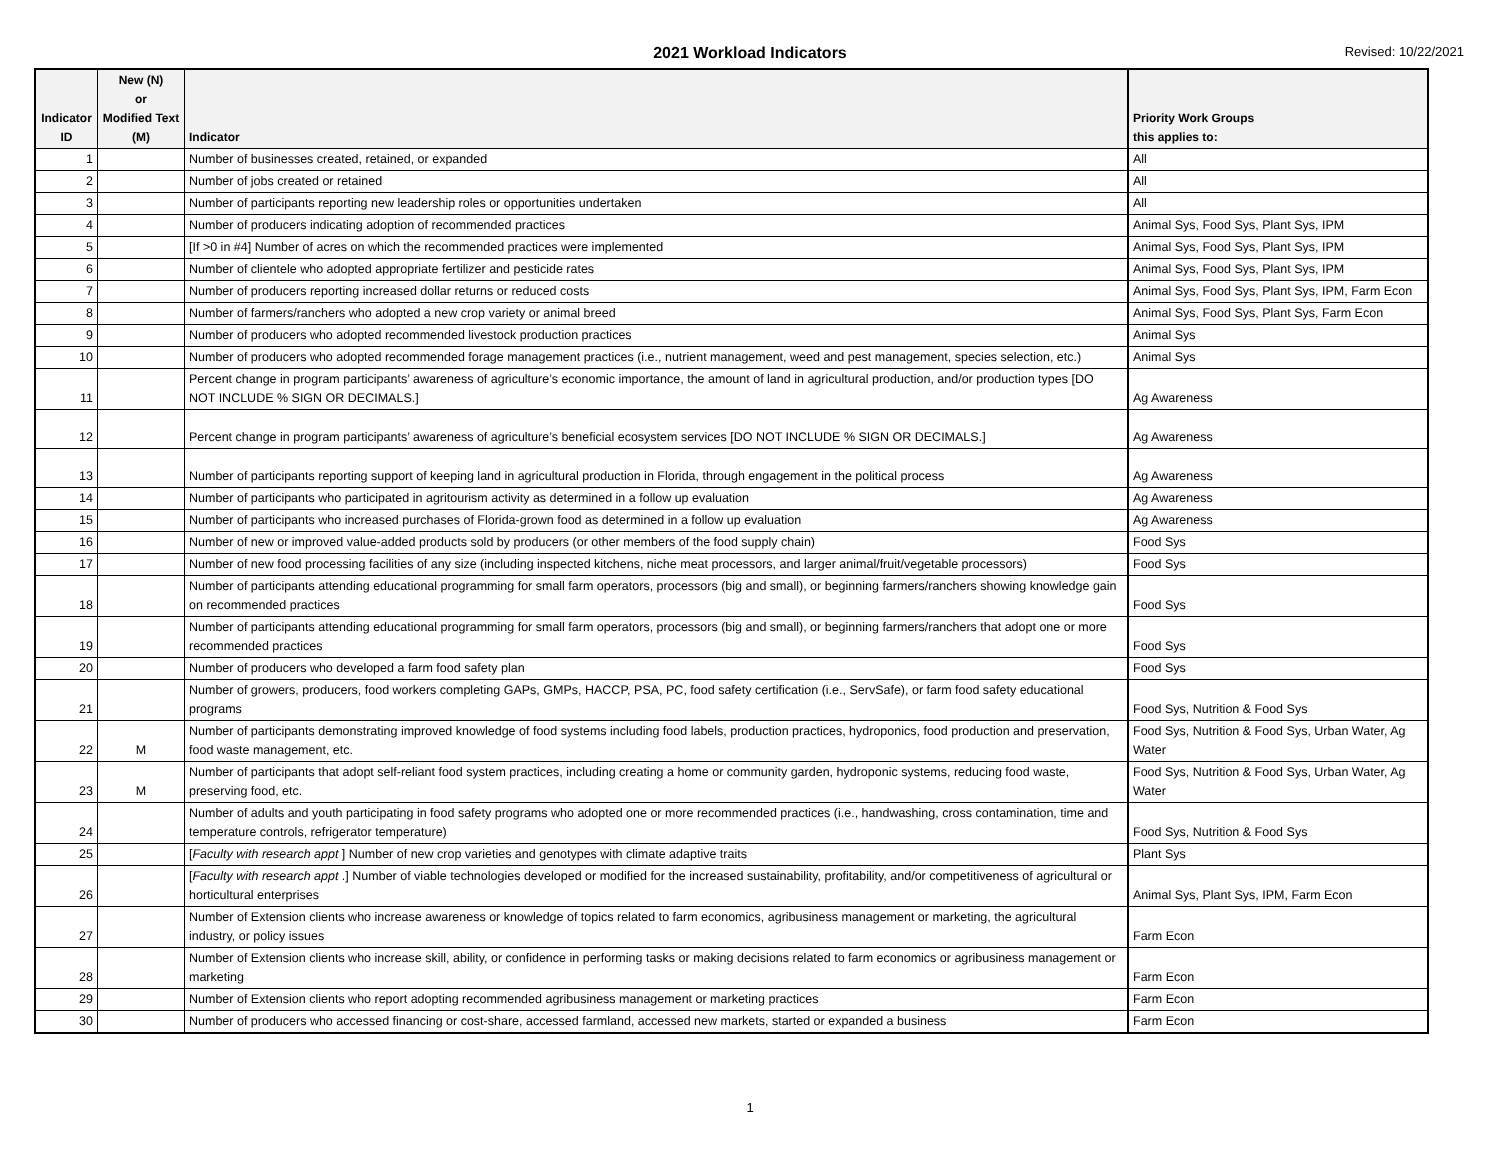2021 Workload Indicators
Revised: 10/22/2021
| Indicator ID | New (N) or Modified Text (M) | Indicator | Priority Work Groups this applies to: |
| --- | --- | --- | --- |
| 1 | | Number of businesses created, retained, or expanded | All |
| 2 | | Number of jobs created or retained | All |
| 3 | | Number of participants reporting new leadership roles or opportunities undertaken | All |
| 4 | | Number of producers indicating adoption of recommended practices | Animal Sys, Food Sys, Plant Sys, IPM |
| 5 | | [If >0 in #4] Number of acres on which the recommended practices were implemented | Animal Sys, Food Sys, Plant Sys, IPM |
| 6 | | Number of clientele who adopted appropriate fertilizer and pesticide rates | Animal Sys, Food Sys, Plant Sys, IPM |
| 7 | | Number of producers reporting increased dollar returns or reduced costs | Animal Sys, Food Sys, Plant Sys, IPM, Farm Econ |
| 8 | | Number of farmers/ranchers who adopted a new crop variety or animal breed | Animal Sys, Food Sys, Plant Sys, Farm Econ |
| 9 | | Number of producers who adopted recommended livestock production practices | Animal Sys |
| 10 | | Number of producers who adopted recommended forage management practices (i.e., nutrient management, weed and pest management, species selection, etc.) | Animal Sys |
| 11 | | Percent change in program participants’ awareness of agriculture’s economic importance, the amount of land in agricultural production, and/or production types [DO NOT INCLUDE % SIGN OR DECIMALS.] | Ag Awareness |
| 12 | | Percent change in program participants’ awareness of agriculture’s beneficial ecosystem services [DO NOT INCLUDE % SIGN OR DECIMALS.] | Ag Awareness |
| 13 | | Number of participants reporting support of keeping land in agricultural production in Florida, through engagement in the political process | Ag Awareness |
| 14 | | Number of participants who participated in agritourism activity as determined in a follow up evaluation | Ag Awareness |
| 15 | | Number of participants who increased purchases of Florida-grown food as determined in a follow up evaluation | Ag Awareness |
| 16 | | Number of new or improved value-added products sold by producers (or other members of the food supply chain) | Food Sys |
| 17 | | Number of new food processing facilities of any size (including inspected kitchens, niche meat processors, and larger animal/fruit/vegetable processors) | Food Sys |
| 18 | | Number of participants attending educational programming for small farm operators, processors (big and small), or beginning farmers/ranchers showing knowledge gain on recommended practices | Food Sys |
| 19 | | Number of participants attending educational programming for small farm operators, processors (big and small), or beginning farmers/ranchers that adopt one or more recommended practices | Food Sys |
| 20 | | Number of producers who developed a farm food safety plan | Food Sys |
| 21 | | Number of growers, producers, food workers completing GAPs, GMPs, HACCP, PSA, PC, food safety certification (i.e., ServSafe), or farm food safety educational programs | Food Sys, Nutrition & Food Sys |
| 22 | M | Number of participants demonstrating improved knowledge of food systems including food labels, production practices, hydroponics, food production and preservation, food waste management, etc. | Food Sys, Nutrition & Food Sys, Urban Water, Ag Water |
| 23 | M | Number of participants that adopt self-reliant food system practices, including creating a home or community garden, hydroponic systems, reducing food waste, preserving food, etc. | Food Sys, Nutrition & Food Sys, Urban Water, Ag Water |
| 24 | | Number of adults and youth participating in food safety programs who adopted one or more recommended practices (i.e., handwashing, cross contamination, time and temperature controls, refrigerator temperature) | Food Sys, Nutrition & Food Sys |
| 25 | | [ Faculty with research appt ] Number of new crop varieties and genotypes with climate adaptive traits | Plant Sys |
| 26 | | [ Faculty with research appt .] Number of viable technologies developed or modified for the increased sustainability, profitability, and/or competitiveness of agricultural or horticultural enterprises | Animal Sys, Plant Sys, IPM, Farm Econ |
| 27 | | Number of Extension clients who increase awareness or knowledge of topics related to farm economics, agribusiness management or marketing, the agricultural industry, or policy issues | Farm Econ |
| 28 | | Number of Extension clients who increase skill, ability, or confidence in performing tasks or making decisions related to farm economics or agribusiness management or marketing | Farm Econ |
| 29 | | Number of Extension clients who report adopting recommended agribusiness management or marketing practices | Farm Econ |
| 30 | | Number of producers who accessed financing or cost-share, accessed farmland, accessed new markets, started or expanded a business | Farm Econ |
1